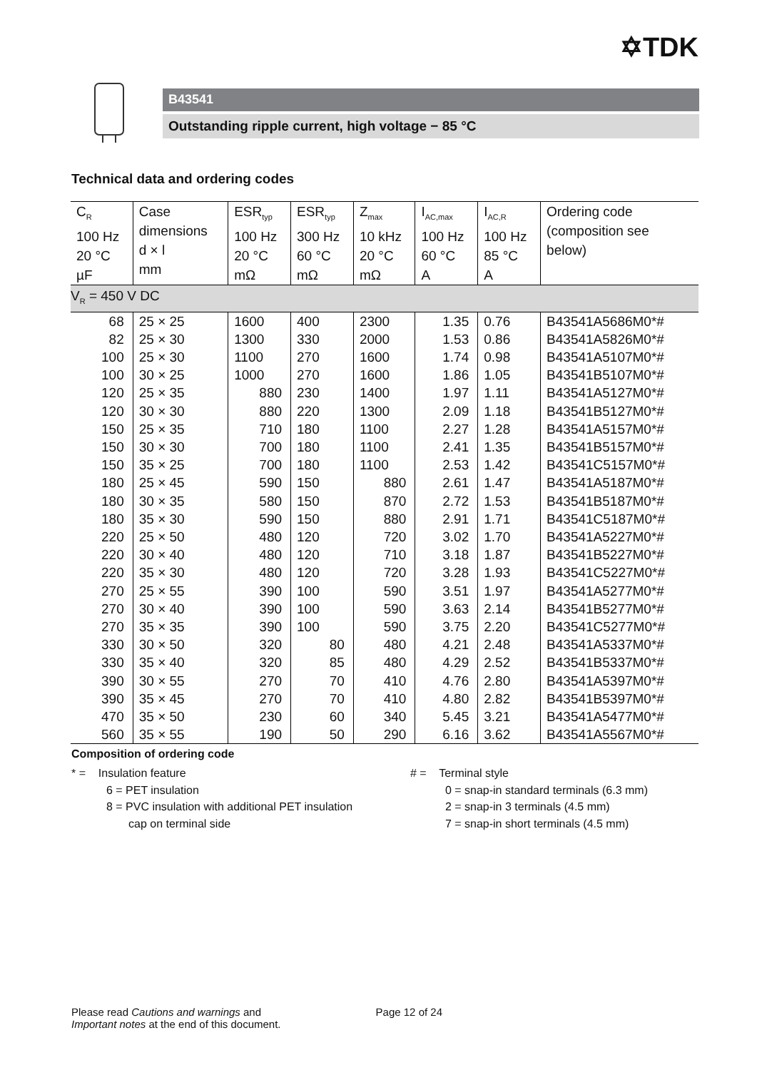✡TDK
B43541
Outstanding ripple current, high voltage − 85 °C
Technical data and ordering codes
| C<sub>R</sub> 100 Hz 20 °C µF | Case dimensions d × l mm | ESR<sub>typ</sub> 100 Hz 20 °C mΩ | ESR<sub>typ</sub> 300 Hz 60 °C mΩ | Z<sub>max</sub> 10 kHz 20 °C mΩ | I<sub>AC,max</sub> 100 Hz 60 °C A | I<sub>AC,R</sub> 100 Hz 85 °C A | Ordering code (composition see below) |
| --- | --- | --- | --- | --- | --- | --- | --- |
| V<sub>R</sub> = 450 V DC | | | | | | | |
| 68 | 25 × 25 | 1600 | 400 | 2300 | 1.35 | 0.76 | B43541A5686M0*# |
| 82 | 25 × 30 | 1300 | 330 | 2000 | 1.53 | 0.86 | B43541A5826M0*# |
| 100 | 25 × 30 | 1100 | 270 | 1600 | 1.74 | 0.98 | B43541A5107M0*# |
| 100 | 30 × 25 | 1000 | 270 | 1600 | 1.86 | 1.05 | B43541B5107M0*# |
| 120 | 25 × 35 | 880 | 230 | 1400 | 1.97 | 1.11 | B43541A5127M0*# |
| 120 | 30 × 30 | 880 | 220 | 1300 | 2.09 | 1.18 | B43541B5127M0*# |
| 150 | 25 × 35 | 710 | 180 | 1100 | 2.27 | 1.28 | B43541A5157M0*# |
| 150 | 30 × 30 | 700 | 180 | 1100 | 2.41 | 1.35 | B43541B5157M0*# |
| 150 | 35 × 25 | 700 | 180 | 1100 | 2.53 | 1.42 | B43541C5157M0*# |
| 180 | 25 × 45 | 590 | 150 | 880 | 2.61 | 1.47 | B43541A5187M0*# |
| 180 | 30 × 35 | 580 | 150 | 870 | 2.72 | 1.53 | B43541B5187M0*# |
| 180 | 35 × 30 | 590 | 150 | 880 | 2.91 | 1.71 | B43541C5187M0*# |
| 220 | 25 × 50 | 480 | 120 | 720 | 3.02 | 1.70 | B43541A5227M0*# |
| 220 | 30 × 40 | 480 | 120 | 710 | 3.18 | 1.87 | B43541B5227M0*# |
| 220 | 35 × 30 | 480 | 120 | 720 | 3.28 | 1.93 | B43541C5227M0*# |
| 270 | 25 × 55 | 390 | 100 | 590 | 3.51 | 1.97 | B43541A5277M0*# |
| 270 | 30 × 40 | 390 | 100 | 590 | 3.63 | 2.14 | B43541B5277M0*# |
| 270 | 35 × 35 | 390 | 100 | 590 | 3.75 | 2.20 | B43541C5277M0*# |
| 330 | 30 × 50 | 320 | 80 | 480 | 4.21 | 2.48 | B43541A5337M0*# |
| 330 | 35 × 40 | 320 | 85 | 480 | 4.29 | 2.52 | B43541B5337M0*# |
| 390 | 30 × 55 | 270 | 70 | 410 | 4.76 | 2.80 | B43541A5397M0*# |
| 390 | 35 × 45 | 270 | 70 | 410 | 4.80 | 2.82 | B43541B5397M0*# |
| 470 | 35 × 50 | 230 | 60 | 340 | 5.45 | 3.21 | B43541A5477M0*# |
| 560 | 35 × 55 | 190 | 50 | 290 | 6.16 | 3.62 | B43541A5567M0*# |
Composition of ordering code
* = Insulation feature
6 = PET insulation
8 = PVC insulation with additional PET insulation
cap on terminal side
# = Terminal style
0 = snap-in standard terminals (6.3 mm)
2 = snap-in 3 terminals (4.5 mm)
7 = snap-in short terminals (4.5 mm)
Please read Cautions and warnings and
Important notes at the end of this document.
Page 12 of 24